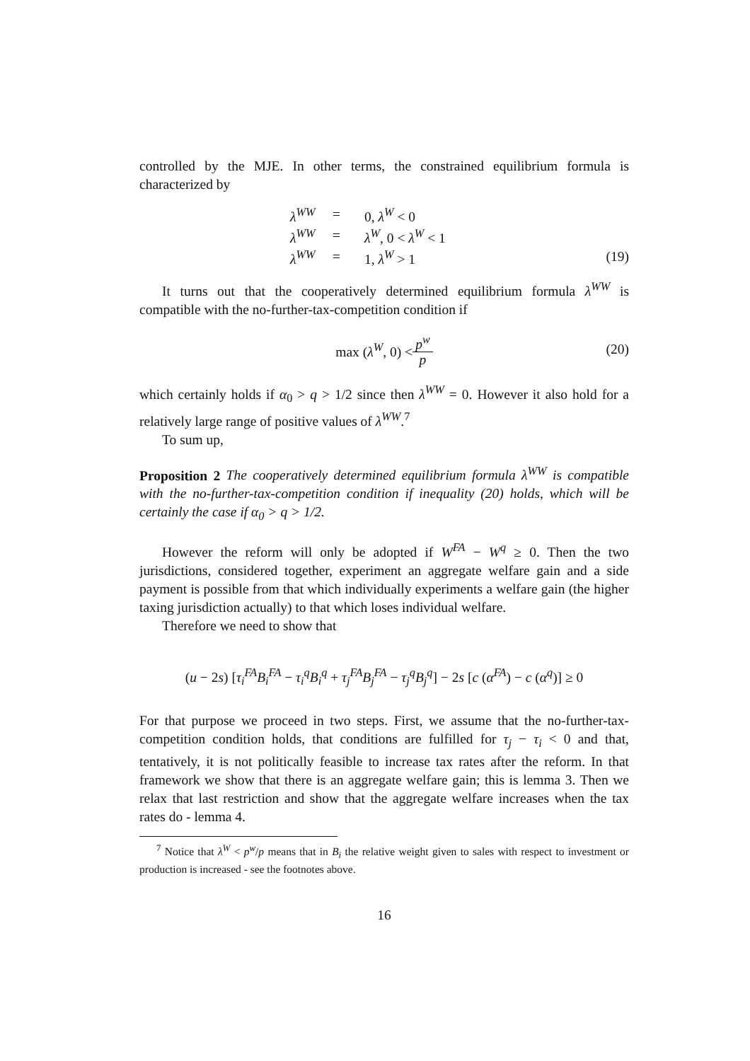controlled by the MJE. In other terms, the constrained equilibrium formula is characterized by
λ<sup>WW</sup> = 0, λ<sup>W</sup> < 0
λ<sup>WW</sup> = λ<sup>W</sup>, 0 < λ<sup>W</sup> < 1
λ<sup>WW</sup> = 1, λ<sup>W</sup> > 1 (19)
It turns out that the cooperatively determined equilibrium formula λ<sup>WW</sup> is compatible with the no-further-tax-competition condition if
max (λ<sup>W</sup>, 0) < p<sup>w</sup> p (20)
which certainly holds if α<sub>0</sub> > q > 1/2 since then λ<sup>WW</sup> = 0. However it also hold for a relatively large range of positive values of λ<sup>WW</sup>.<sup>7</sup>
To sum up,
Proposition 2 The cooperatively determined equilibrium formula λ<sup>WW</sup> is compatible with the no-further-tax-competition condition if inequality (20) holds, which will be certainly the case if α<sub>0</sub> > q > 1/2.
However the reform will only be adopted if W<sup>FA</sup> − W<sup>q</sup> ≥ 0. Then the two jurisdictions, considered together, experiment an aggregate welfare gain and a side payment is possible from that which individually experiments a welfare gain (the higher taxing jurisdiction actually) to that which loses individual welfare.
Therefore we need to show that
(u − 2s) [τ<sub>i</sub><sup>FA</sup>B<sub>i</sub><sup>FA</sup> − τ<sub>i</sub><sup>q</sup>B<sub>i</sub><sup>q</sup> + τ<sub>j</sub><sup>FA</sup>B<sub>j</sub><sup>FA</sup> − τ<sub>j</sub><sup>q</sup>B<sub>j</sub><sup>q</sup>] − 2s [c (α<sup>FA</sup>) − c (α<sup>q</sup>)] ≥ 0
For that purpose we proceed in two steps. First, we assume that the no-further-tax-competition condition holds, that conditions are fulfilled for τ<sub>j</sub> − τ<sub>i</sub> < 0 and that, tentatively, it is not politically feasible to increase tax rates after the reform. In that framework we show that there is an aggregate welfare gain; this is lemma 3. Then we relax that last restriction and show that the aggregate welfare increases when the tax rates do - lemma 4.
<sup>7</sup> Notice that λ<sup>W</sup> < p<sup>w</sup>/p means that in B<sub>i</sub> the relative weight given to sales with respect to investment or production is increased - see the footnotes above.
16